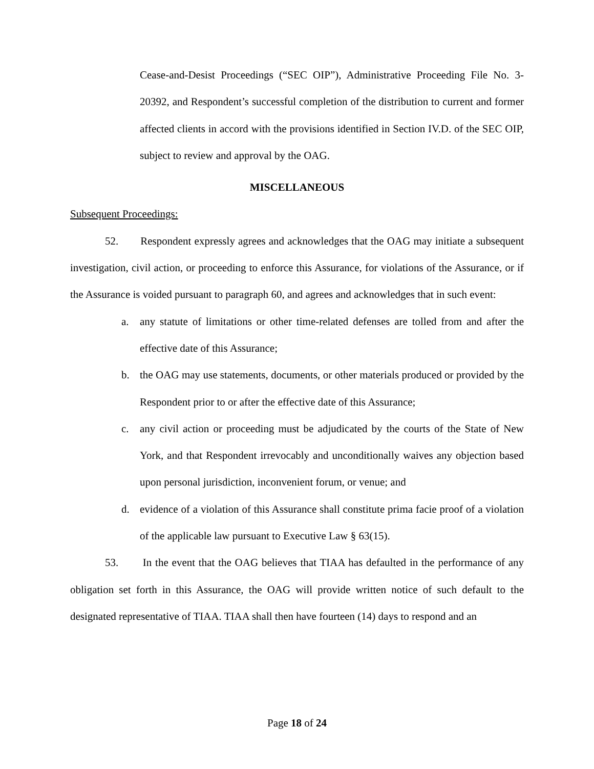Cease-and-Desist Proceedings (“SEC OIP”), Administrative Proceeding File No. 3-20392, and Respondent’s successful completion of the distribution to current and former affected clients in accord with the provisions identified in Section IV.D. of the SEC OIP, subject to review and approval by the OAG.
MISCELLANEOUS
Subsequent Proceedings:
52. Respondent expressly agrees and acknowledges that the OAG may initiate a subsequent investigation, civil action, or proceeding to enforce this Assurance, for violations of the Assurance, or if the Assurance is voided pursuant to paragraph 60, and agrees and acknowledges that in such event:
a. any statute of limitations or other time-related defenses are tolled from and after the effective date of this Assurance;
b. the OAG may use statements, documents, or other materials produced or provided by the Respondent prior to or after the effective date of this Assurance;
c. any civil action or proceeding must be adjudicated by the courts of the State of New York, and that Respondent irrevocably and unconditionally waives any objection based upon personal jurisdiction, inconvenient forum, or venue; and
d. evidence of a violation of this Assurance shall constitute prima facie proof of a violation of the applicable law pursuant to Executive Law § 63(15).
53. In the event that the OAG believes that TIAA has defaulted in the performance of any obligation set forth in this Assurance, the OAG will provide written notice of such default to the designated representative of TIAA. TIAA shall then have fourteen (14) days to respond and an
Page 18 of 24